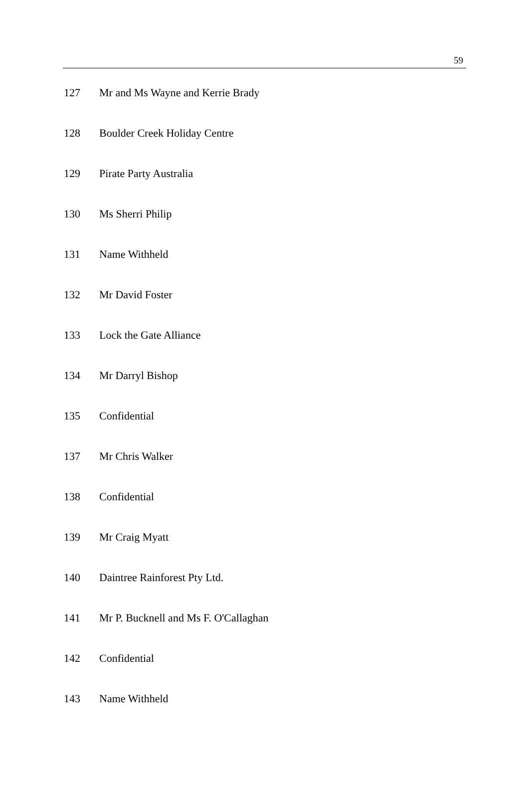59
| 127 | Mr and Ms Wayne and Kerrie Brady |
| 128 | Boulder Creek Holiday Centre |
| 129 | Pirate Party Australia |
| 130 | Ms Sherri Philip |
| 131 | Name Withheld |
| 132 | Mr David Foster |
| 133 | Lock the Gate Alliance |
| 134 | Mr Darryl Bishop |
| 135 | Confidential |
| 137 | Mr Chris Walker |
| 138 | Confidential |
| 139 | Mr Craig Myatt |
| 140 | Daintree Rainforest Pty Ltd. |
| 141 | Mr P. Bucknell and Ms F. O'Callaghan |
| 142 | Confidential |
| 143 | Name Withheld |